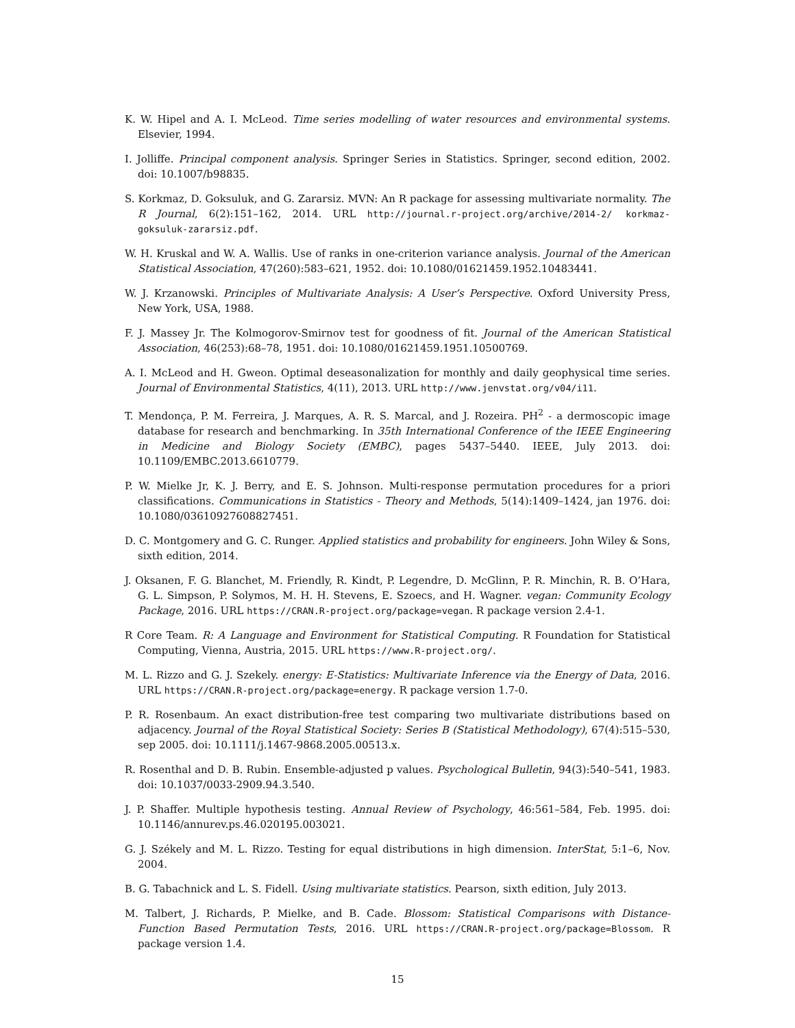K. W. Hipel and A. I. McLeod. Time series modelling of water resources and environmental systems. Elsevier, 1994.
I. Jolliffe. Principal component analysis. Springer Series in Statistics. Springer, second edition, 2002. doi: 10.1007/b98835.
S. Korkmaz, D. Goksuluk, and G. Zararsiz. MVN: An R package for assessing multivariate normality. The R Journal, 6(2):151–162, 2014. URL http://journal.r-project.org/archive/2014-2/ korkmaz-goksuluk-zararsiz.pdf.
W. H. Kruskal and W. A. Wallis. Use of ranks in one-criterion variance analysis. Journal of the American Statistical Association, 47(260):583–621, 1952. doi: 10.1080/01621459.1952.10483441.
W. J. Krzanowski. Principles of Multivariate Analysis: A User’s Perspective. Oxford University Press, New York, USA, 1988.
F. J. Massey Jr. The Kolmogorov-Smirnov test for goodness of fit. Journal of the American Statistical Association, 46(253):68–78, 1951. doi: 10.1080/01621459.1951.10500769.
A. I. McLeod and H. Gweon. Optimal deseasonalization for monthly and daily geophysical time series. Journal of Environmental Statistics, 4(11), 2013. URL http://www.jenvstat.org/v04/i11.
T. Mendonça, P. M. Ferreira, J. Marques, A. R. S. Marcal, and J. Rozeira. PH<sup>2</sup> - a dermoscopic image database for research and benchmarking. In 35th International Conference of the IEEE Engineering in Medicine and Biology Society (EMBC), pages 5437–5440. IEEE, July 2013. doi: 10.1109/EMBC.2013.6610779.
P. W. Mielke Jr, K. J. Berry, and E. S. Johnson. Multi-response permutation procedures for a priori classifications. Communications in Statistics - Theory and Methods, 5(14):1409–1424, jan 1976. doi: 10.1080/03610927608827451.
D. C. Montgomery and G. C. Runger. Applied statistics and probability for engineers. John Wiley & Sons, sixth edition, 2014.
J. Oksanen, F. G. Blanchet, M. Friendly, R. Kindt, P. Legendre, D. McGlinn, P. R. Minchin, R. B. O’Hara, G. L. Simpson, P. Solymos, M. H. H. Stevens, E. Szoecs, and H. Wagner. vegan: Community Ecology Package, 2016. URL https://CRAN.R-project.org/package=vegan. R package version 2.4-1.
R Core Team. R: A Language and Environment for Statistical Computing. R Foundation for Statistical Computing, Vienna, Austria, 2015. URL https://www.R-project.org/.
M. L. Rizzo and G. J. Szekely. energy: E-Statistics: Multivariate Inference via the Energy of Data, 2016. URL https://CRAN.R-project.org/package=energy. R package version 1.7-0.
P. R. Rosenbaum. An exact distribution-free test comparing two multivariate distributions based on adjacency. Journal of the Royal Statistical Society: Series B (Statistical Methodology), 67(4):515–530, sep 2005. doi: 10.1111/j.1467-9868.2005.00513.x.
R. Rosenthal and D. B. Rubin. Ensemble-adjusted p values. Psychological Bulletin, 94(3):540–541, 1983. doi: 10.1037/0033-2909.94.3.540.
J. P. Shaffer. Multiple hypothesis testing. Annual Review of Psychology, 46:561–584, Feb. 1995. doi: 10.1146/annurev.ps.46.020195.003021.
G. J. Székely and M. L. Rizzo. Testing for equal distributions in high dimension. InterStat, 5:1–6, Nov. 2004.
B. G. Tabachnick and L. S. Fidell. Using multivariate statistics. Pearson, sixth edition, July 2013.
M. Talbert, J. Richards, P. Mielke, and B. Cade. Blossom: Statistical Comparisons with Distance-Function Based Permutation Tests, 2016. URL https://CRAN.R-project.org/package=Blossom. R package version 1.4.
15